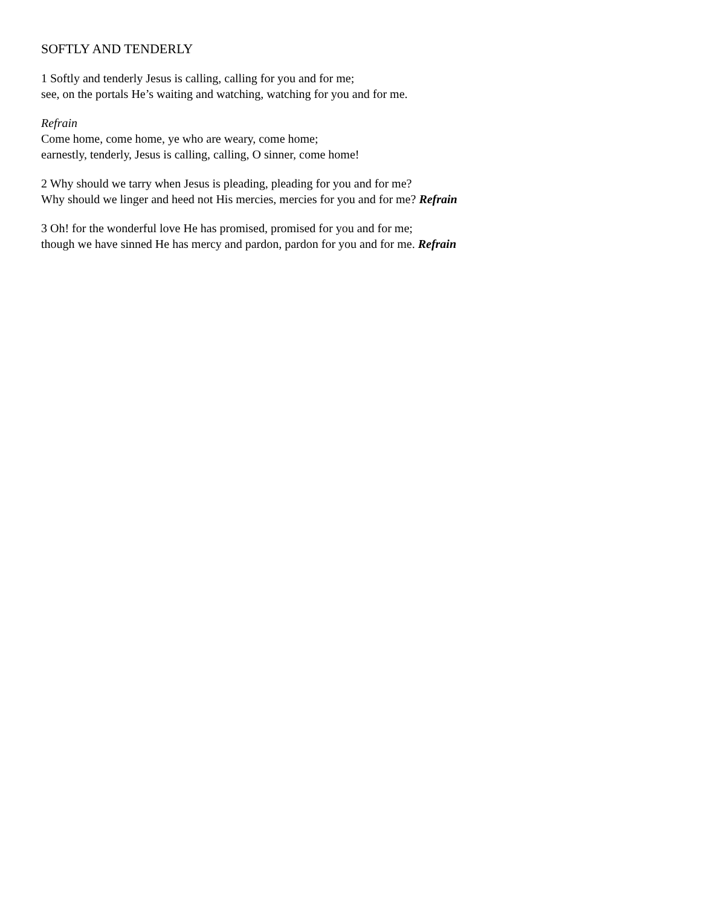SOFTLY AND TENDERLY
1 Softly and tenderly Jesus is calling, calling for you and for me;
see, on the portals He’s waiting and watching, watching for you and for me.
Refrain
Come home, come home, ye who are weary, come home;
earnestly, tenderly, Jesus is calling, calling, O sinner, come home!
2 Why should we tarry when Jesus is pleading, pleading for you and for me?
Why should we linger and heed not His mercies, mercies for you and for me? Refrain
3 Oh! for the wonderful love He has promised, promised for you and for me;
though we have sinned He has mercy and pardon, pardon for you and for me. Refrain